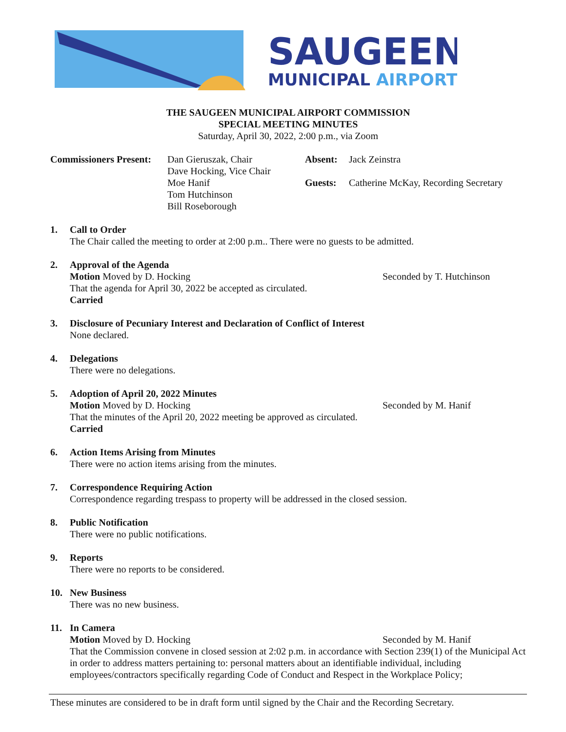SAUGEEN
MUNICIPAL AIRPORT
THE SAUGEEN MUNICIPAL AIRPORT COMMISSION
SPECIAL MEETING MINUTES
Saturday, April 30, 2022, 2:00 p.m., via Zoom
Commissioners Present:
Dan Gieruszak, Chair
Dave Hocking, Vice Chair
Moe Hanif
Tom Hutchinson
Bill Roseborough
Absent:
Guests:
Jack Zeinstra
Catherine McKay, Recording Secretary
1. Call to Order
The Chair called the meeting to order at 2:00 p.m.. There were no guests to be admitted.
2. Approval of the Agenda
Motion Moved by D. Hocking Seconded by T. Hutchinson
That the agenda for April 30, 2022 be accepted as circulated.
Carried
3. Disclosure of Pecuniary Interest and Declaration of Conflict of Interest
None declared.
4. Delegations
There were no delegations.
5. Adoption of April 20, 2022 Minutes
Motion Moved by D. Hocking Seconded by M. Hanif
That the minutes of the April 20, 2022 meeting be approved as circulated.
Carried
6. Action Items Arising from Minutes
There were no action items arising from the minutes.
7. Correspondence Requiring Action
Correspondence regarding trespass to property will be addressed in the closed session.
8. Public Notification
There were no public notifications.
9. Reports
There were no reports to be considered.
10. New Business
There was no new business.
11. In Camera
Motion Moved by D. Hocking Seconded by M. Hanif
That the Commission convene in closed session at 2:02 p.m. in accordance with Section 239(1) of the Municipal Act in order to address matters pertaining to: personal matters about an identifiable individual, including employees/contractors specifically regarding Code of Conduct and Respect in the Workplace Policy;
These minutes are considered to be in draft form until signed by the Chair and the Recording Secretary.